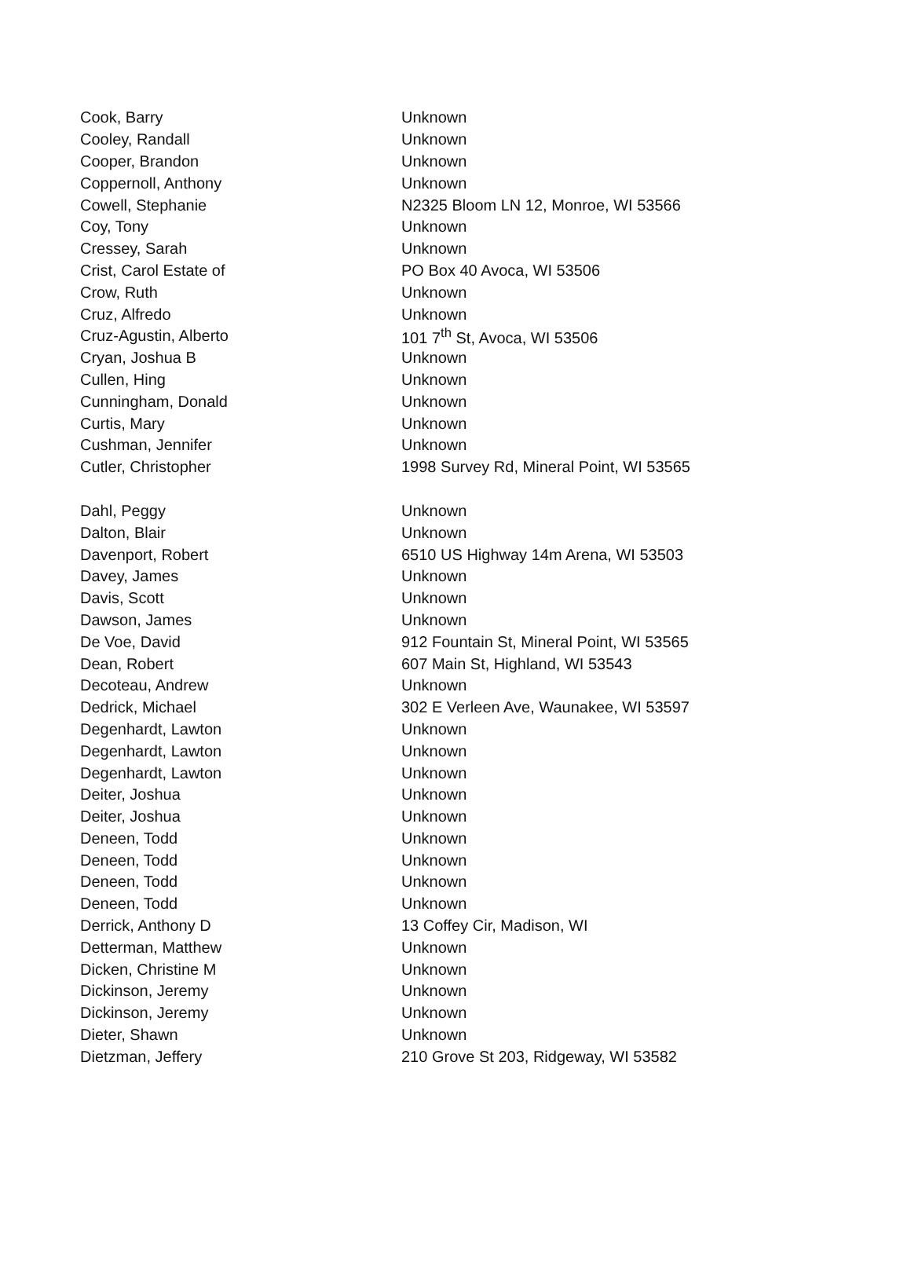| Cook, Barry | Unknown |
| Cooley, Randall | Unknown |
| Cooper, Brandon | Unknown |
| Coppernoll, Anthony | Unknown |
| Cowell, Stephanie | N2325 Bloom LN 12, Monroe, WI 53566 |
| Coy, Tony | Unknown |
| Cressey, Sarah | Unknown |
| Crist, Carol Estate of | PO Box 40 Avoca, WI 53506 |
| Crow, Ruth | Unknown |
| Cruz, Alfredo | Unknown |
| Cruz-Agustin, Alberto | 101 7<sup>th</sup> St, Avoca, WI 53506 |
| Cryan, Joshua B | Unknown |
| Cullen, Hing | Unknown |
| Cunningham, Donald | Unknown |
| Curtis, Mary | Unknown |
| Cushman, Jennifer | Unknown |
| Cutler, Christopher | 1998 Survey Rd, Mineral Point, WI 53565 |
| Dahl, Peggy | Unknown |
| Dalton, Blair | Unknown |
| Davenport, Robert | 6510 US Highway 14m Arena, WI 53503 |
| Davey, James | Unknown |
| Davis, Scott | Unknown |
| Dawson, James | Unknown |
| De Voe, David | 912 Fountain St, Mineral Point, WI 53565 |
| Dean, Robert | 607 Main St, Highland, WI 53543 |
| Decoteau, Andrew | Unknown |
| Dedrick, Michael | 302 E Verleen Ave, Waunakee, WI 53597 |
| Degenhardt, Lawton | Unknown |
| Degenhardt, Lawton | Unknown |
| Degenhardt, Lawton | Unknown |
| Deiter, Joshua | Unknown |
| Deiter, Joshua | Unknown |
| Deneen, Todd | Unknown |
| Deneen, Todd | Unknown |
| Deneen, Todd | Unknown |
| Deneen, Todd | Unknown |
| Derrick, Anthony D | 13 Coffey Cir, Madison, WI |
| Detterman, Matthew | Unknown |
| Dicken, Christine M | Unknown |
| Dickinson, Jeremy | Unknown |
| Dickinson, Jeremy | Unknown |
| Dieter, Shawn | Unknown |
| Dietzman, Jeffery | 210 Grove St 203, Ridgeway, WI 53582 |